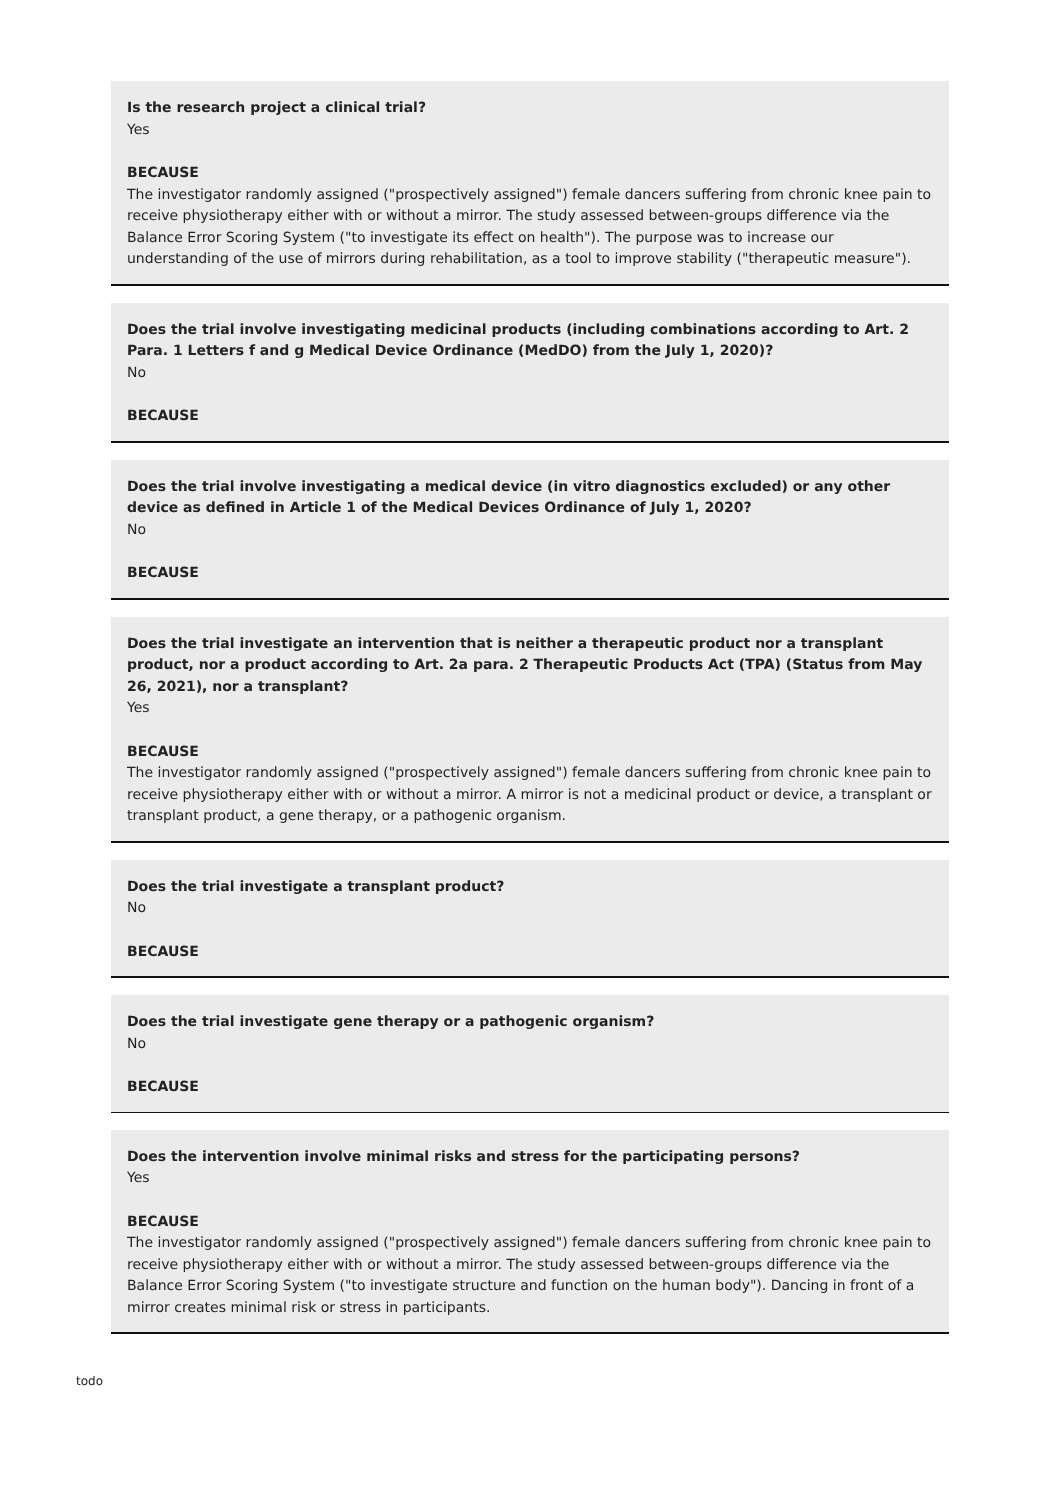Is the research project a clinical trial?
Yes
BECAUSE
The investigator randomly assigned ("prospectively assigned") female dancers suffering from chronic knee pain to receive physiotherapy either with or without a mirror. The study assessed between-groups difference via the Balance Error Scoring System ("to investigate its effect on health"). The purpose was to increase our understanding of the use of mirrors during rehabilitation, as a tool to improve stability ("therapeutic measure").
Does the trial involve investigating medicinal products (including combinations according to Art. 2 Para. 1 Letters f and g Medical Device Ordinance (MedDO) from the July 1, 2020)?
No
BECAUSE
Does the trial involve investigating a medical device (in vitro diagnostics excluded) or any other device as defined in Article 1 of the Medical Devices Ordinance of July 1, 2020?
No
BECAUSE
Does the trial investigate an intervention that is neither a therapeutic product nor a transplant product, nor a product according to Art. 2a para. 2 Therapeutic Products Act (TPA) (Status from May 26, 2021), nor a transplant?
Yes
BECAUSE
The investigator randomly assigned ("prospectively assigned") female dancers suffering from chronic knee pain to receive physiotherapy either with or without a mirror. A mirror is not a medicinal product or device, a transplant or transplant product, a gene therapy, or a pathogenic organism.
Does the trial investigate a transplant product?
No
BECAUSE
Does the trial investigate gene therapy or a pathogenic organism?
No
BECAUSE
Does the intervention involve minimal risks and stress for the participating persons?
Yes
BECAUSE
The investigator randomly assigned ("prospectively assigned") female dancers suffering from chronic knee pain to receive physiotherapy either with or without a mirror. The study assessed between-groups difference via the Balance Error Scoring System ("to investigate structure and function on the human body"). Dancing in front of a mirror creates minimal risk or stress in participants.
todo